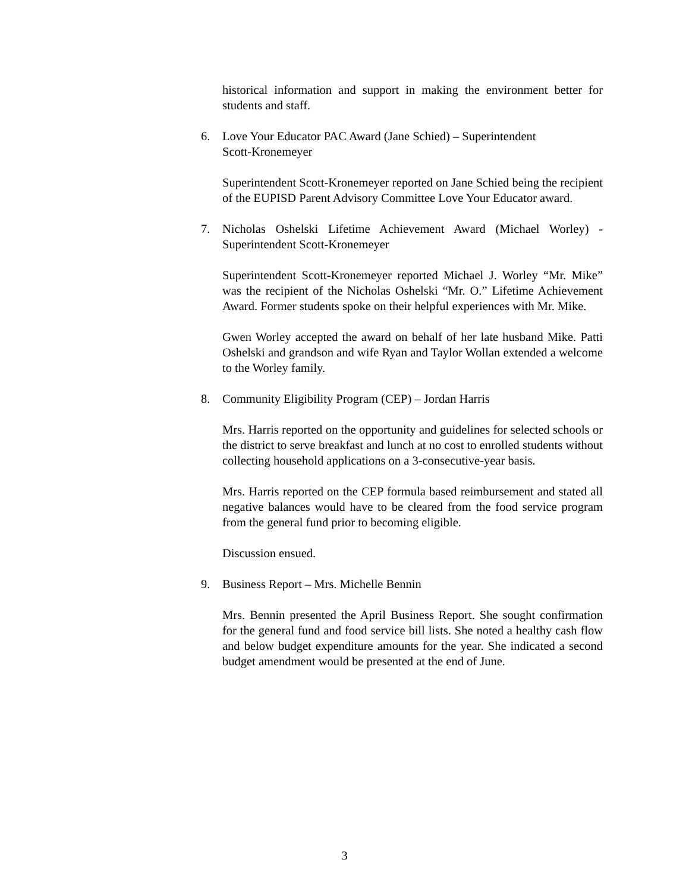historical information and support in making the environment better for students and staff.
6. Love Your Educator PAC Award (Jane Schied) – Superintendent
Scott-Kronemeyer
Superintendent Scott-Kronemeyer reported on Jane Schied being the recipient of the EUPISD Parent Advisory Committee Love Your Educator award.
7. Nicholas Oshelski Lifetime Achievement Award (Michael Worley) - Superintendent Scott-Kronemeyer
Superintendent Scott-Kronemeyer reported Michael J. Worley “Mr. Mike” was the recipient of the Nicholas Oshelski “Mr. O.” Lifetime Achievement Award. Former students spoke on their helpful experiences with Mr. Mike.
Gwen Worley accepted the award on behalf of her late husband Mike. Patti Oshelski and grandson and wife Ryan and Taylor Wollan extended a welcome to the Worley family.
8. Community Eligibility Program (CEP) – Jordan Harris
Mrs. Harris reported on the opportunity and guidelines for selected schools or the district to serve breakfast and lunch at no cost to enrolled students without collecting household applications on a 3-consecutive-year basis.
Mrs. Harris reported on the CEP formula based reimbursement and stated all negative balances would have to be cleared from the food service program from the general fund prior to becoming eligible.
Discussion ensued.
9. Business Report – Mrs. Michelle Bennin
Mrs. Bennin presented the April Business Report. She sought confirmation for the general fund and food service bill lists. She noted a healthy cash flow and below budget expenditure amounts for the year. She indicated a second budget amendment would be presented at the end of June.
3